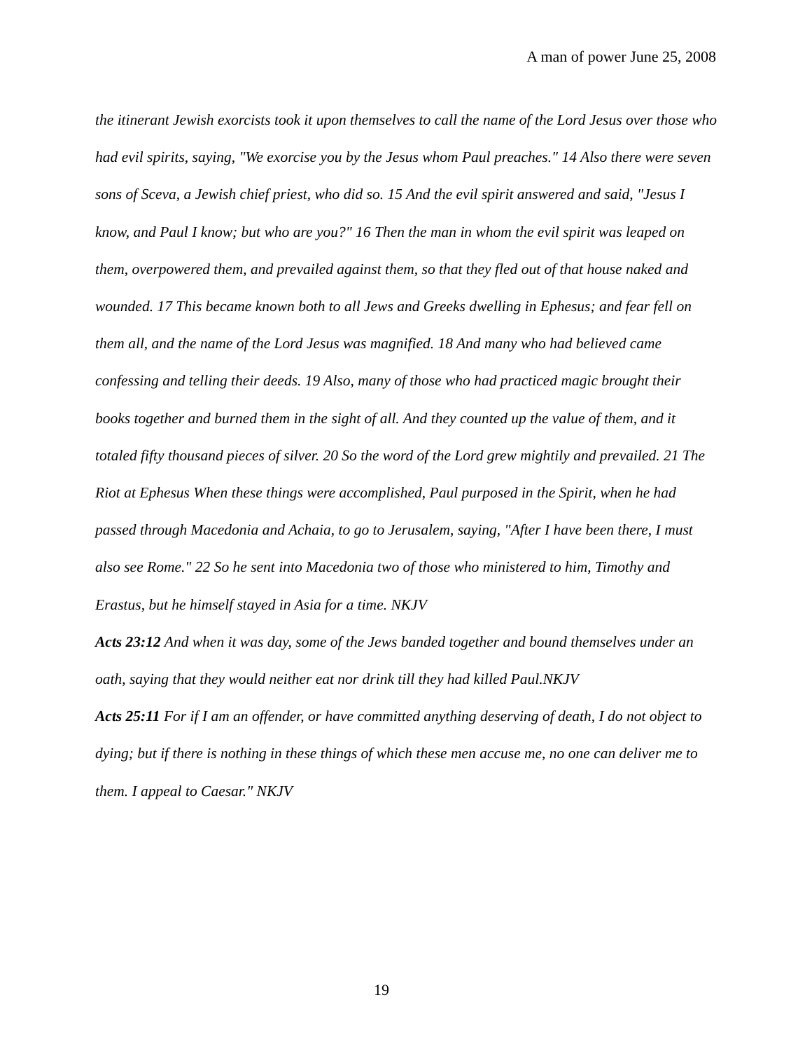A man of power June 25, 2008
the itinerant Jewish exorcists took it upon themselves to call the name of the Lord Jesus over those who had evil spirits, saying, "We exorcise you by the Jesus whom Paul preaches." 14 Also there were seven sons of Sceva, a Jewish chief priest, who did so. 15 And the evil spirit answered and said, "Jesus I know, and Paul I know; but who are you?" 16 Then the man in whom the evil spirit was leaped on them, overpowered them, and prevailed against them, so that they fled out of that house naked and wounded. 17 This became known both to all Jews and Greeks dwelling in Ephesus; and fear fell on them all, and the name of the Lord Jesus was magnified. 18 And many who had believed came confessing and telling their deeds. 19 Also, many of those who had practiced magic brought their books together and burned them in the sight of all. And they counted up the value of them, and it totaled fifty thousand pieces of silver. 20 So the word of the Lord grew mightily and prevailed. 21 The Riot at Ephesus When these things were accomplished, Paul purposed in the Spirit, when he had passed through Macedonia and Achaia, to go to Jerusalem, saying, "After I have been there, I must also see Rome." 22 So he sent into Macedonia two of those who ministered to him, Timothy and Erastus, but he himself stayed in Asia for a time. NKJV
Acts 23:12 And when it was day, some of the Jews banded together and bound themselves under an oath, saying that they would neither eat nor drink till they had killed Paul.NKJV
Acts 25:11 For if I am an offender, or have committed anything deserving of death, I do not object to dying; but if there is nothing in these things of which these men accuse me, no one can deliver me to them. I appeal to Caesar." NKJV
19